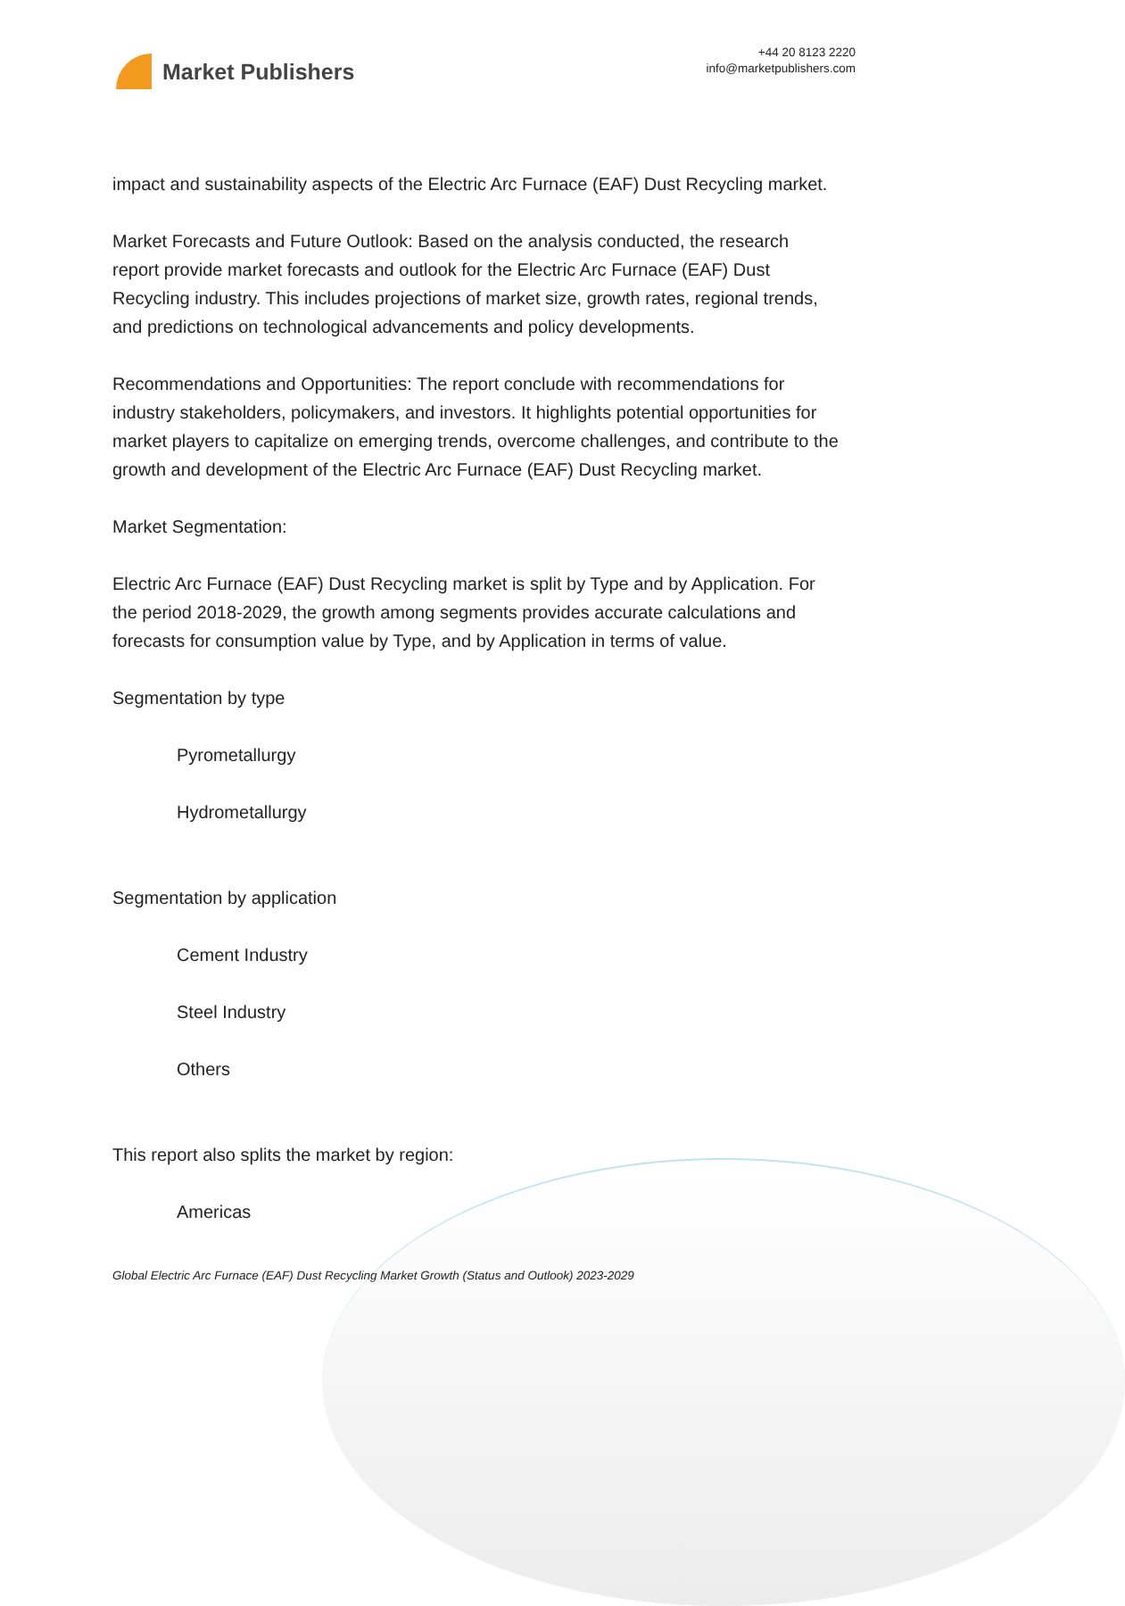Market Publishers
+44 20 8123 2220
info@marketpublishers.com
impact and sustainability aspects of the Electric Arc Furnace (EAF) Dust Recycling market.
Market Forecasts and Future Outlook: Based on the analysis conducted, the research report provide market forecasts and outlook for the Electric Arc Furnace (EAF) Dust Recycling industry. This includes projections of market size, growth rates, regional trends, and predictions on technological advancements and policy developments.
Recommendations and Opportunities: The report conclude with recommendations for industry stakeholders, policymakers, and investors. It highlights potential opportunities for market players to capitalize on emerging trends, overcome challenges, and contribute to the growth and development of the Electric Arc Furnace (EAF) Dust Recycling market.
Market Segmentation:
Electric Arc Furnace (EAF) Dust Recycling market is split by Type and by Application. For the period 2018-2029, the growth among segments provides accurate calculations and forecasts for consumption value by Type, and by Application in terms of value.
Segmentation by type
Pyrometallurgy
Hydrometallurgy
Segmentation by application
Cement Industry
Steel Industry
Others
This report also splits the market by region:
Americas
Global Electric Arc Furnace (EAF) Dust Recycling Market Growth (Status and Outlook) 2023-2029